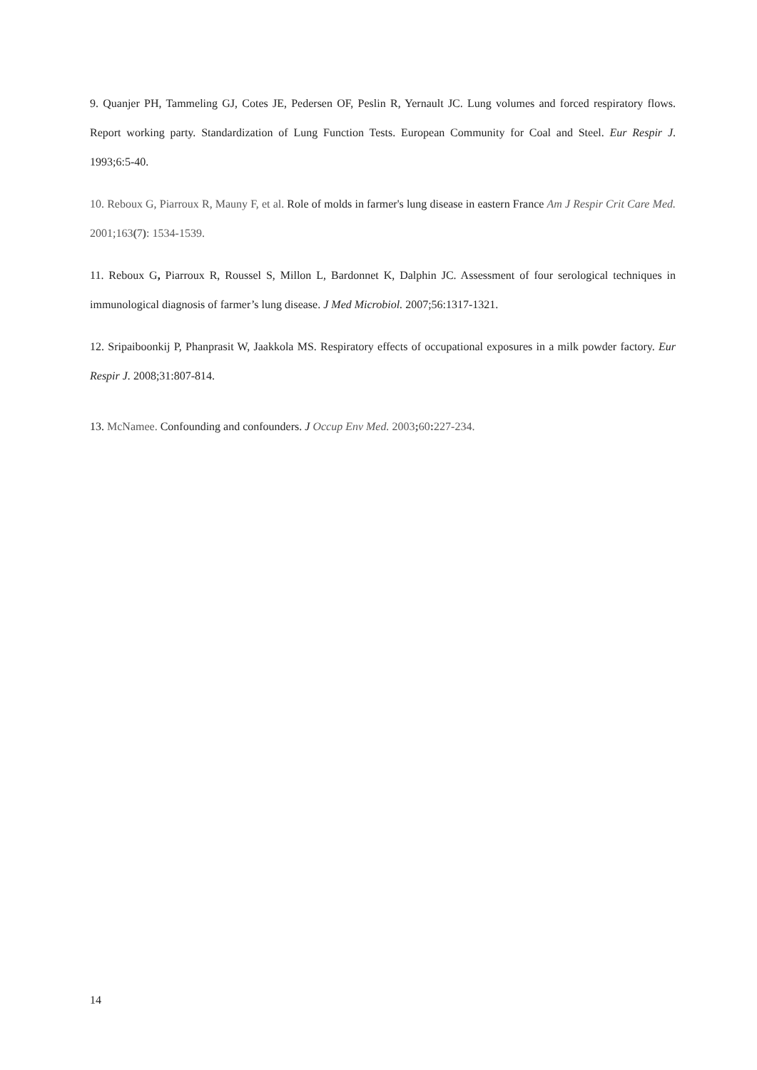9. Quanjer PH, Tammeling GJ, Cotes JE, Pedersen OF, Peslin R, Yernault JC. Lung volumes and forced respiratory flows. Report working party. Standardization of Lung Function Tests. European Community for Coal and Steel. Eur Respir J. 1993;6:5-40.
10. Reboux G, Piarroux R, Mauny F, et al. Role of molds in farmer's lung disease in eastern France Am J Respir Crit Care Med. 2001;163(7): 1534-1539.
11. Reboux G, Piarroux R, Roussel S, Millon L, Bardonnet K, Dalphin JC. Assessment of four serological techniques in immunological diagnosis of farmer’s lung disease. J Med Microbiol. 2007;56:1317-1321.
12. Sripaiboonkij P, Phanprasit W, Jaakkola MS. Respiratory effects of occupational exposures in a milk powder factory. Eur Respir J. 2008;31:807-814.
13. McNamee. Confounding and confounders. J Occup Env Med. 2003; 60: 227-234.
14